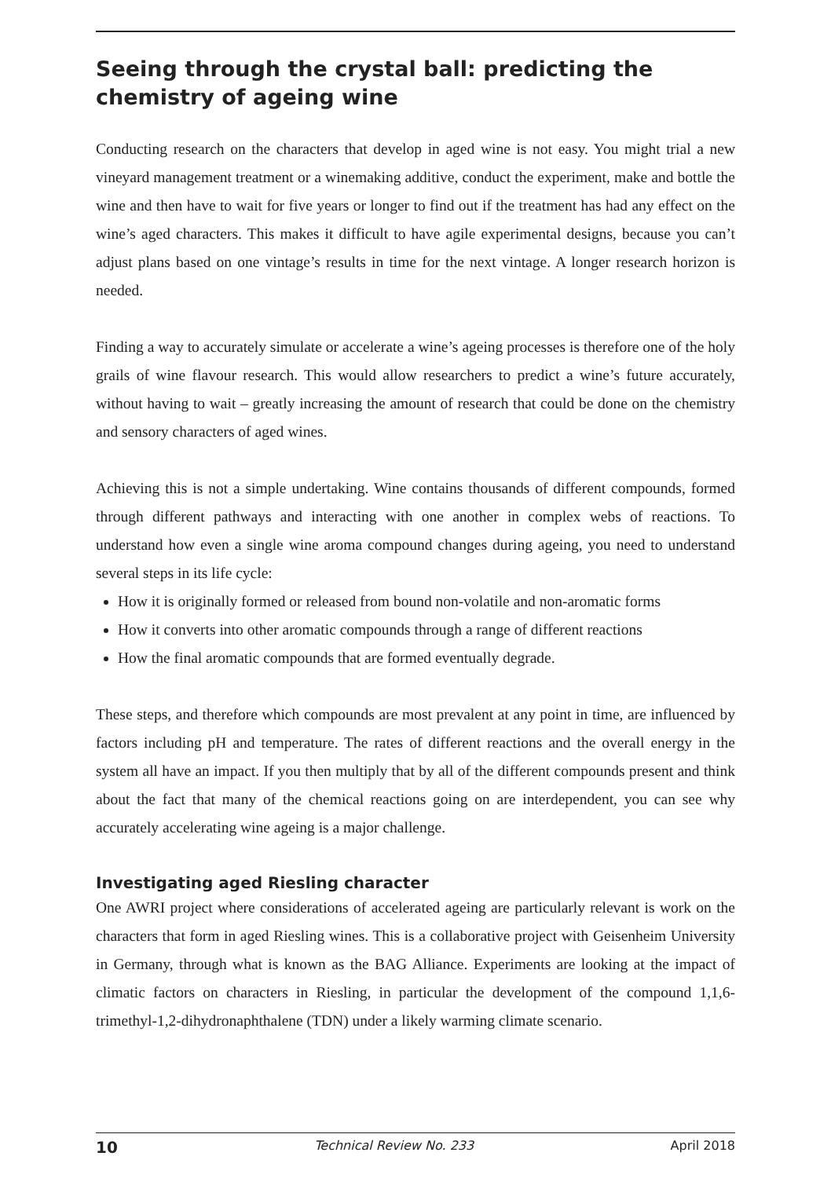Seeing through the crystal ball: predicting the chemistry of ageing wine
Conducting research on the characters that develop in aged wine is not easy. You might trial a new vineyard management treatment or a winemaking additive, conduct the experiment, make and bottle the wine and then have to wait for five years or longer to find out if the treatment has had any effect on the wine’s aged characters. This makes it difficult to have agile experimental designs, because you can’t adjust plans based on one vintage’s results in time for the next vintage. A longer research horizon is needed.
Finding a way to accurately simulate or accelerate a wine’s ageing processes is therefore one of the holy grails of wine flavour research. This would allow researchers to predict a wine’s future accurately, without having to wait – greatly increasing the amount of research that could be done on the chemistry and sensory characters of aged wines.
Achieving this is not a simple undertaking. Wine contains thousands of different compounds, formed through different pathways and interacting with one another in complex webs of reactions. To understand how even a single wine aroma compound changes during ageing, you need to understand several steps in its life cycle:
How it is originally formed or released from bound non-volatile and non-aromatic forms
How it converts into other aromatic compounds through a range of different reactions
How the final aromatic compounds that are formed eventually degrade.
These steps, and therefore which compounds are most prevalent at any point in time, are influenced by factors including pH and temperature. The rates of different reactions and the overall energy in the system all have an impact. If you then multiply that by all of the different compounds present and think about the fact that many of the chemical reactions going on are interdependent, you can see why accurately accelerating wine ageing is a major challenge.
Investigating aged Riesling character
One AWRI project where considerations of accelerated ageing are particularly relevant is work on the characters that form in aged Riesling wines. This is a collaborative project with Geisenheim University in Germany, through what is known as the BAG Alliance. Experiments are looking at the impact of climatic factors on characters in Riesling, in particular the development of the compound 1,1,6-trimethyl-1,2-dihydronaphthalene (TDN) under a likely warming climate scenario.
10 Technical Review No. 233 April 2018